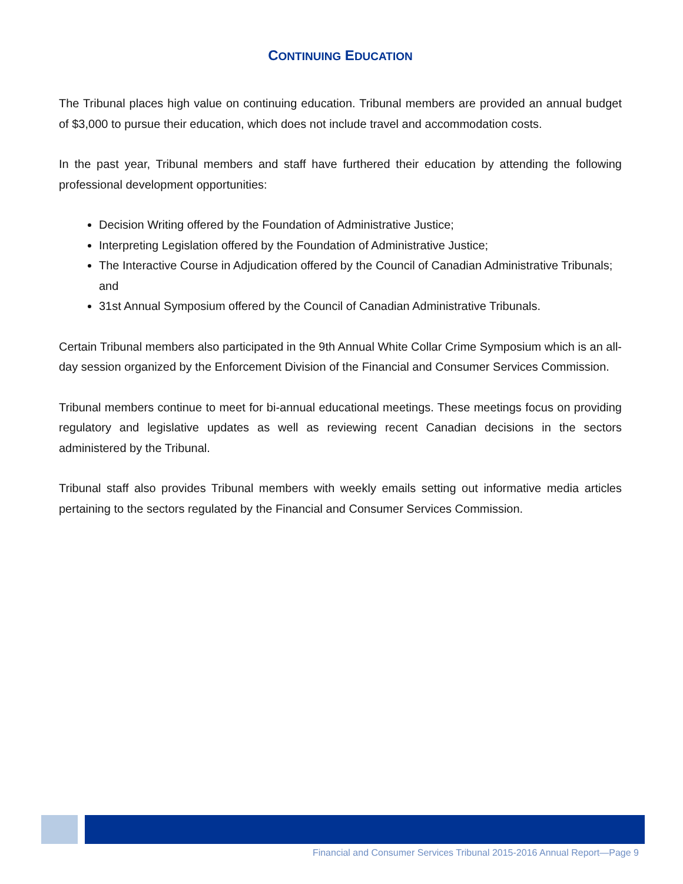CONTINUING EDUCATION
The Tribunal places high value on continuing education. Tribunal members are provided an annual budget of $3,000 to pursue their education, which does not include travel and accommodation costs.
In the past year, Tribunal members and staff have furthered their education by attending the following professional development opportunities:
Decision Writing offered by the Foundation of Administrative Justice;
Interpreting Legislation offered by the Foundation of Administrative Justice;
The Interactive Course in Adjudication offered by the Council of Canadian Administrative Tribunals; and
31st Annual Symposium offered by the Council of Canadian Administrative Tribunals.
Certain Tribunal members also participated in the 9th Annual White Collar Crime Symposium which is an all-day session organized by the Enforcement Division of the Financial and Consumer Services Commission.
Tribunal members continue to meet for bi-annual educational meetings. These meetings focus on providing regulatory and legislative updates as well as reviewing recent Canadian decisions in the sectors administered by the Tribunal.
Tribunal staff also provides Tribunal members with weekly emails setting out informative media articles pertaining to the sectors regulated by the Financial and Consumer Services Commission.
Financial and Consumer Services Tribunal 2015-2016 Annual Report—Page 9